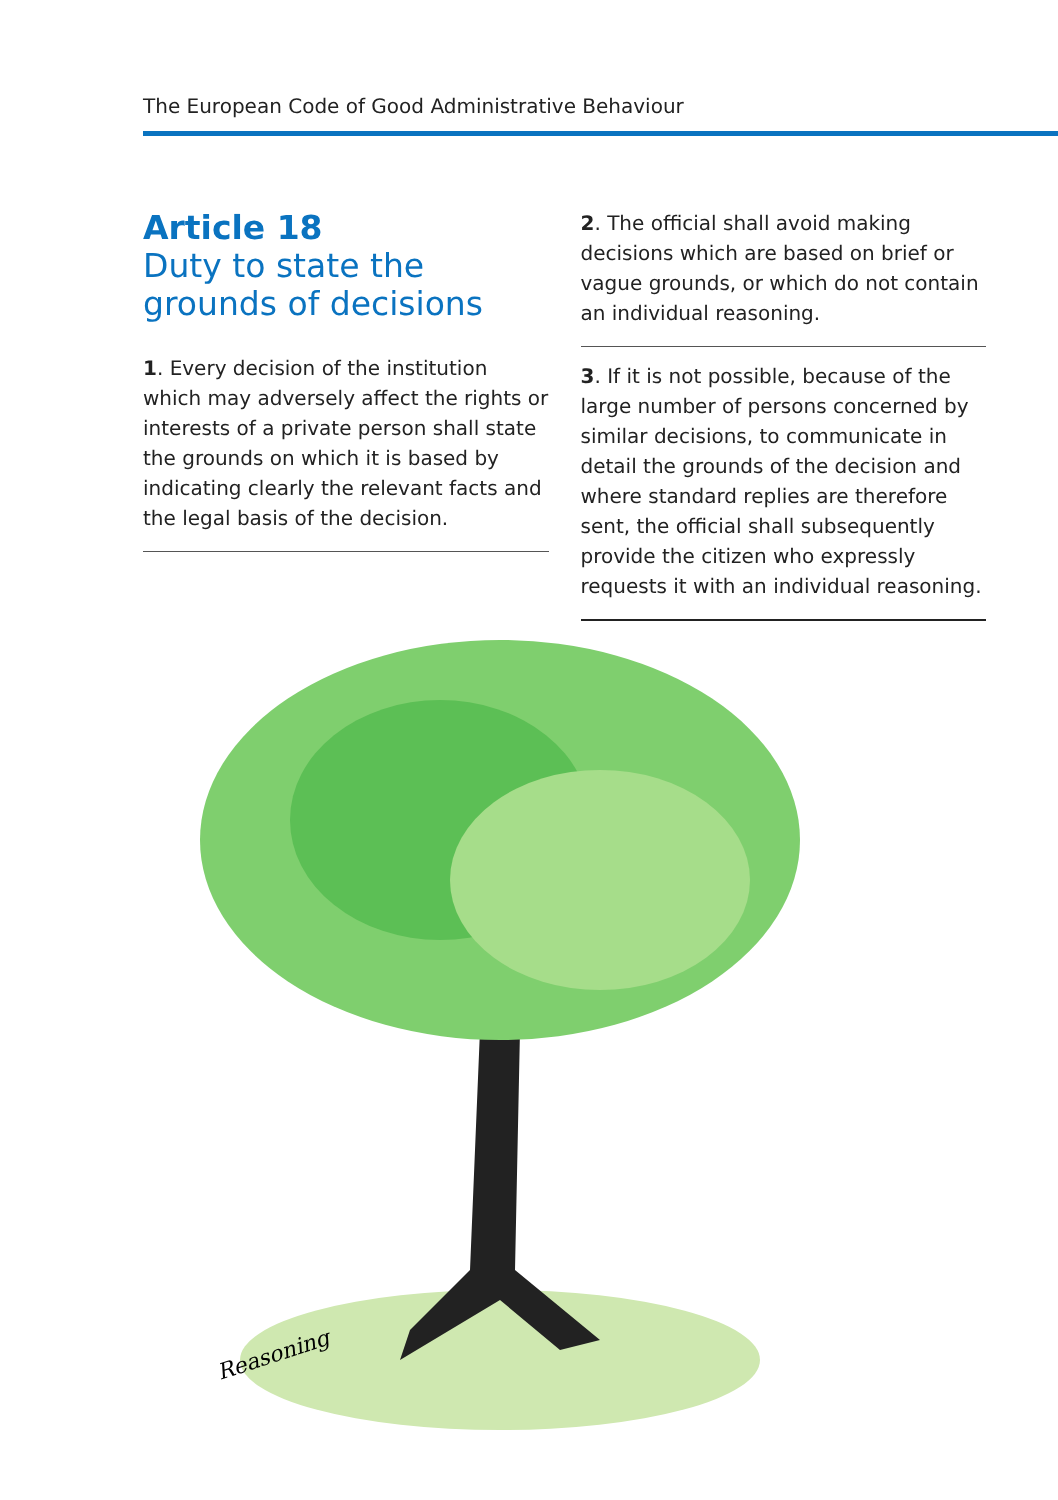The European Code of Good Administrative Behaviour
Article 18
Duty to state the grounds of decisions
1. Every decision of the institution which may adversely affect the rights or interests of a private person shall state the grounds on which it is based by indicating clearly the relevant facts and the legal basis of the decision.
2. The official shall avoid making decisions which are based on brief or vague grounds, or which do not contain an individual reasoning.
3. If it is not possible, because of the large number of persons concerned by similar decisions, to communicate in detail the grounds of the decision and where standard replies are therefore sent, the official shall subsequently provide the citizen who expressly requests it with an individual reasoning.
Reasoning